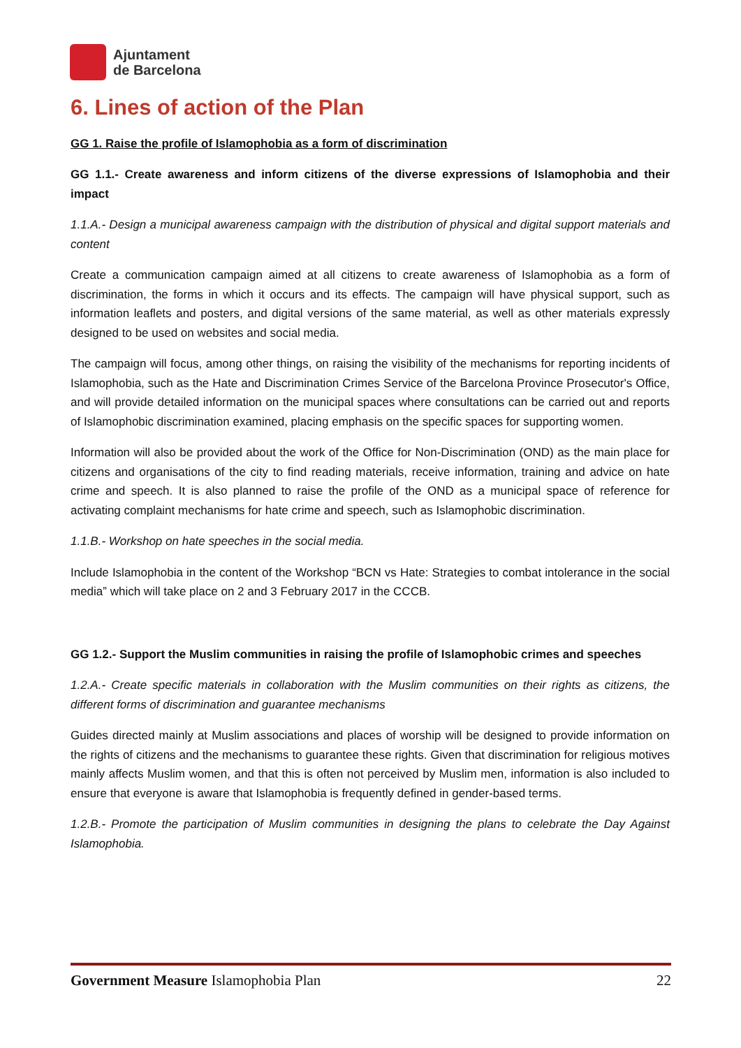Ajuntament
de Barcelona
6. Lines of action of the Plan
GG 1. Raise the profile of Islamophobia as a form of discrimination
GG 1.1.- Create awareness and inform citizens of the diverse expressions of Islamophobia and their impact
1.1.A.- Design a municipal awareness campaign with the distribution of physical and digital support materials and content
Create a communication campaign aimed at all citizens to create awareness of Islamophobia as a form of discrimination, the forms in which it occurs and its effects. The campaign will have physical support, such as information leaflets and posters, and digital versions of the same material, as well as other materials expressly designed to be used on websites and social media.
The campaign will focus, among other things, on raising the visibility of the mechanisms for reporting incidents of Islamophobia, such as the Hate and Discrimination Crimes Service of the Barcelona Province Prosecutor's Office, and will provide detailed information on the municipal spaces where consultations can be carried out and reports of Islamophobic discrimination examined, placing emphasis on the specific spaces for supporting women.
Information will also be provided about the work of the Office for Non-Discrimination (OND) as the main place for citizens and organisations of the city to find reading materials, receive information, training and advice on hate crime and speech. It is also planned to raise the profile of the OND as a municipal space of reference for activating complaint mechanisms for hate crime and speech, such as Islamophobic discrimination.
1.1.B.- Workshop on hate speeches in the social media.
Include Islamophobia in the content of the Workshop “BCN vs Hate: Strategies to combat intolerance in the social media” which will take place on 2 and 3 February 2017 in the CCCB.
GG 1.2.- Support the Muslim communities in raising the profile of Islamophobic crimes and speeches
1.2.A.- Create specific materials in collaboration with the Muslim communities on their rights as citizens, the different forms of discrimination and guarantee mechanisms
Guides directed mainly at Muslim associations and places of worship will be designed to provide information on the rights of citizens and the mechanisms to guarantee these rights. Given that discrimination for religious motives mainly affects Muslim women, and that this is often not perceived by Muslim men, information is also included to ensure that everyone is aware that Islamophobia is frequently defined in gender-based terms.
1.2.B.- Promote the participation of Muslim communities in designing the plans to celebrate the Day Against Islamophobia.
Government Measure Islamophobia Plan 22